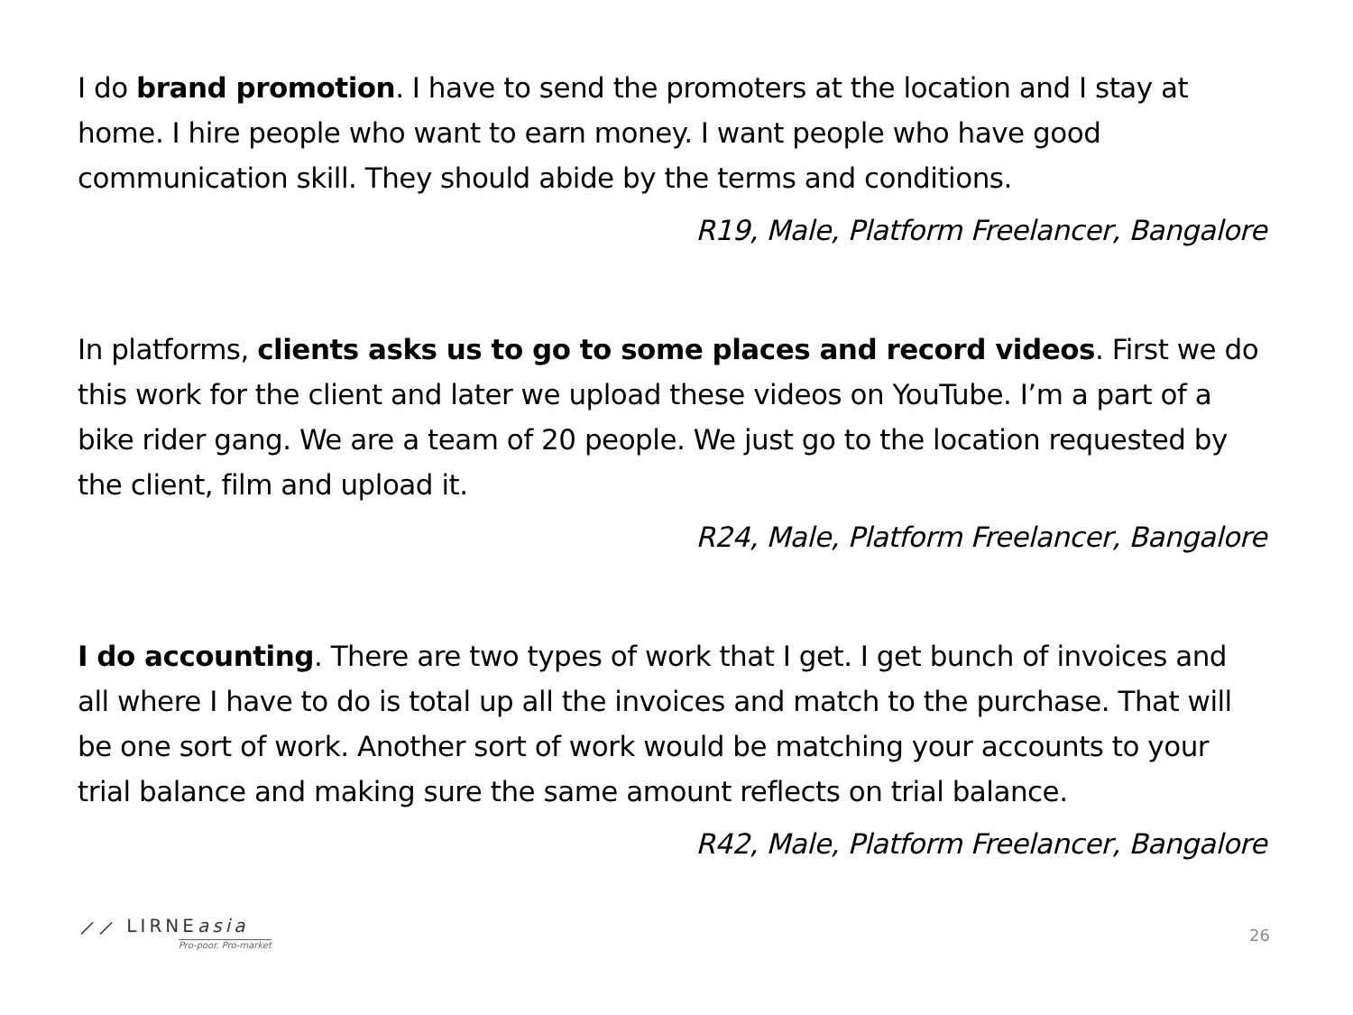I do brand promotion. I have to send the promoters at the location and I stay at home. I hire people who want to earn money. I want people who have good communication skill. They should abide by the terms and conditions.
R19, Male, Platform Freelancer, Bangalore
In platforms, clients asks us to go to some places and record videos. First we do this work for the client and later we upload these videos on YouTube. I’m a part of a bike rider gang. We are a team of 20 people. We just go to the location requested by the client, film and upload it.
R24, Male, Platform Freelancer, Bangalore
I do accounting. There are two types of work that I get. I get bunch of invoices and all where I have to do is total up all the invoices and match to the purchase. That will be one sort of work. Another sort of work would be matching your accounts to your trial balance and making sure the same amount reflects on trial balance.
R42, Male, Platform Freelancer, Bangalore
⟋⟋ LIRNEasia
Pro-poor. Pro-market
26